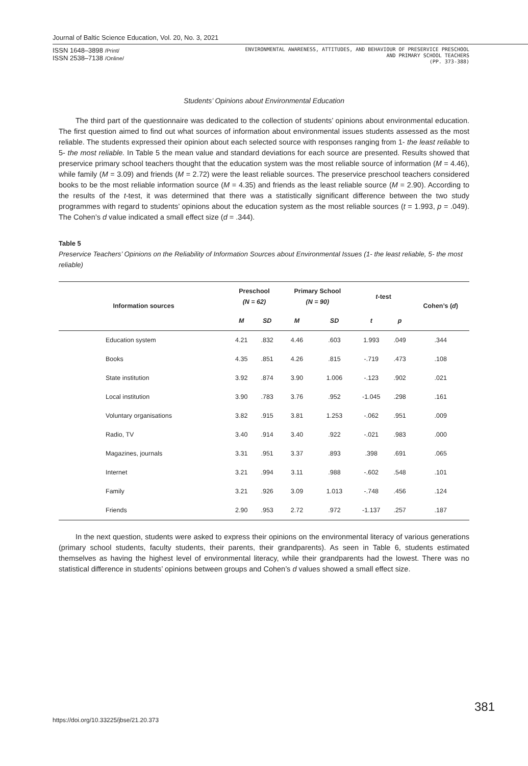Journal of Baltic Science Education, Vol. 20, No. 3, 2021
ISSN 1648–3898 /Print/
ISSN 2538–7138 /Online/
ENVIRONMENTAL AWARENESS, ATTITUDES, AND BEHAVIOUR OF PRESERVICE PRESCHOOL
AND PRIMARY SCHOOL TEACHERS
(PP. 373-388)
Students’ Opinions about Environmental Education
The third part of the questionnaire was dedicated to the collection of students’ opinions about environmental education. The first question aimed to find out what sources of information about environmental issues students assessed as the most reliable. The students expressed their opinion about each selected source with responses ranging from 1- the least reliable to 5- the most reliable. In Table 5 the mean value and standard deviations for each source are presented. Results showed that preservice primary school teachers thought that the education system was the most reliable source of information (M = 4.46), while family (M = 3.09) and friends (M = 2.72) were the least reliable sources. The preservice preschool teachers considered books to be the most reliable information source (M = 4.35) and friends as the least reliable source (M = 2.90). According to the results of the t-test, it was determined that there was a statistically significant difference between the two study programmes with regard to students’ opinions about the education system as the most reliable sources (t = 1.993, p = .049). The Cohen’s d value indicated a small effect size (d = .344).
Table 5
Preservice Teachers’ Opinions on the Reliability of Information Sources about Environmental Issues (1- the least reliable, 5- the most reliable)
| Information sources | Preschool (N = 62) | | Primary School (N = 90) | | t -test | | Cohen’s ( d ) |
| --- | --- | --- | --- | --- | --- | --- | --- |
| | M | SD | M | SD | t | p | |
| Education system | 4.21 | .832 | 4.46 | .603 | 1.993 | .049 | .344 |
| Books | 4.35 | .851 | 4.26 | .815 | -.719 | .473 | .108 |
| State institution | 3.92 | .874 | 3.90 | 1.006 | -.123 | .902 | .021 |
| Local institution | 3.90 | .783 | 3.76 | .952 | -1.045 | .298 | .161 |
| Voluntary organisations | 3.82 | .915 | 3.81 | 1.253 | -.062 | .951 | .009 |
| Radio, TV | 3.40 | .914 | 3.40 | .922 | -.021 | .983 | .000 |
| Magazines, journals | 3.31 | .951 | 3.37 | .893 | .398 | .691 | .065 |
| Internet | 3.21 | .994 | 3.11 | .988 | -.602 | .548 | .101 |
| Family | 3.21 | .926 | 3.09 | 1.013 | -.748 | .456 | .124 |
| Friends | 2.90 | .953 | 2.72 | .972 | -1.137 | .257 | .187 |
In the next question, students were asked to express their opinions on the environmental literacy of various generations (primary school students, faculty students, their parents, their grandparents). As seen in Table 6, students estimated themselves as having the highest level of environmental literacy, while their grandparents had the lowest. There was no statistical difference in students’ opinions between groups and Cohen’s d values showed a small effect size.
https://doi.org/10.33225/jbse/21.20.373
381